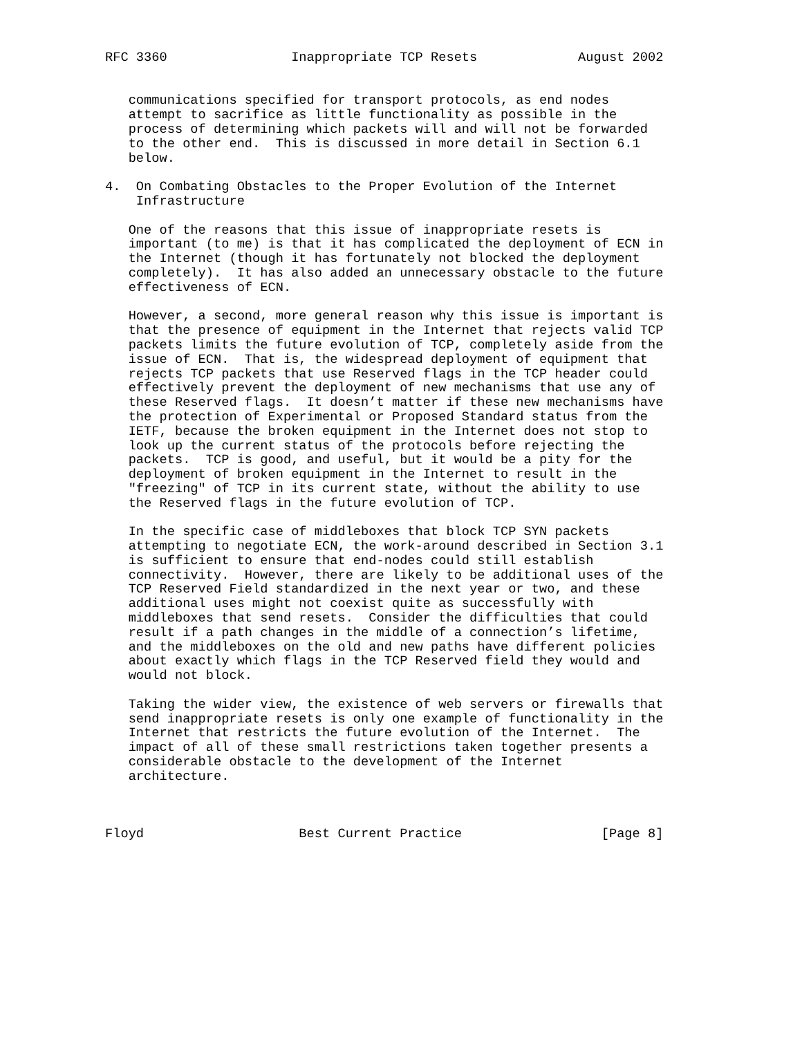RFC 3360                Inappropriate TCP Resets             August 2002


   communications specified for transport protocols, as end nodes
   attempt to sacrifice as little functionality as possible in the
   process of determining which packets will and will not be forwarded
   to the other end.  This is discussed in more detail in Section 6.1
   below.

4.  On Combating Obstacles to the Proper Evolution of the Internet
    Infrastructure

   One of the reasons that this issue of inappropriate resets is
   important (to me) is that it has complicated the deployment of ECN in
   the Internet (though it has fortunately not blocked the deployment
   completely).  It has also added an unnecessary obstacle to the future
   effectiveness of ECN.

   However, a second, more general reason why this issue is important is
   that the presence of equipment in the Internet that rejects valid TCP
   packets limits the future evolution of TCP, completely aside from the
   issue of ECN.  That is, the widespread deployment of equipment that
   rejects TCP packets that use Reserved flags in the TCP header could
   effectively prevent the deployment of new mechanisms that use any of
   these Reserved flags.  It doesn’t matter if these new mechanisms have
   the protection of Experimental or Proposed Standard status from the
   IETF, because the broken equipment in the Internet does not stop to
   look up the current status of the protocols before rejecting the
   packets.  TCP is good, and useful, but it would be a pity for the
   deployment of broken equipment in the Internet to result in the
   "freezing" of TCP in its current state, without the ability to use
   the Reserved flags in the future evolution of TCP.

   In the specific case of middleboxes that block TCP SYN packets
   attempting to negotiate ECN, the work-around described in Section 3.1
   is sufficient to ensure that end-nodes could still establish
   connectivity.  However, there are likely to be additional uses of the
   TCP Reserved Field standardized in the next year or two, and these
   additional uses might not coexist quite as successfully with
   middleboxes that send resets.  Consider the difficulties that could
   result if a path changes in the middle of a connection’s lifetime,
   and the middleboxes on the old and new paths have different policies
   about exactly which flags in the TCP Reserved field they would and
   would not block.

   Taking the wider view, the existence of web servers or firewalls that
   send inappropriate resets is only one example of functionality in the
   Internet that restricts the future evolution of the Internet.  The
   impact of all of these small restrictions taken together presents a
   considerable obstacle to the development of the Internet
   architecture.



Floyd                    Best Current Practice                  [Page 8]